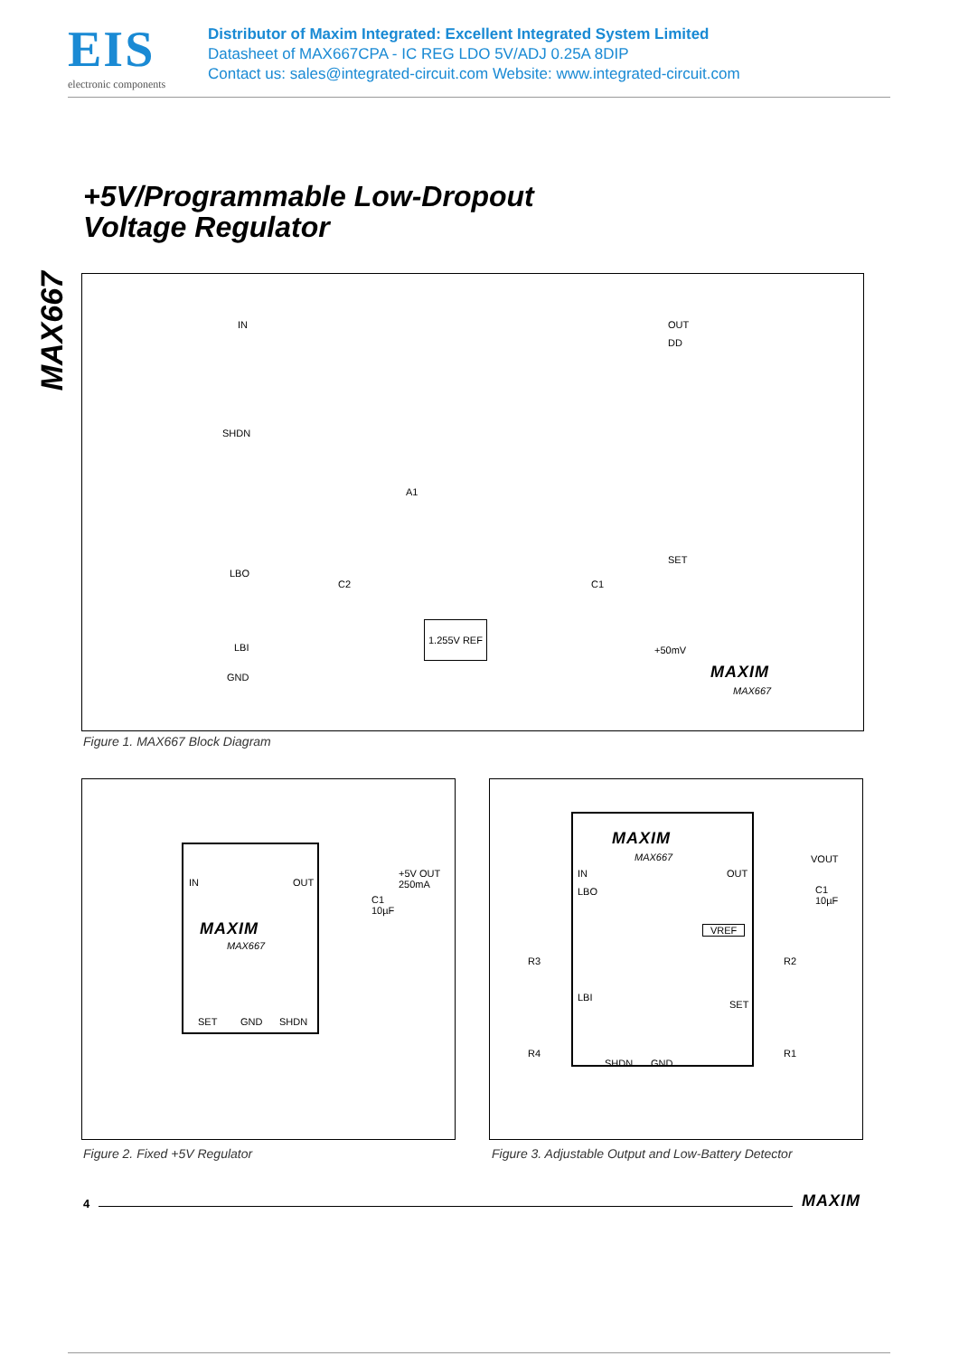EIS
electronic components
Distributor of Maxim Integrated: Excellent Integrated System Limited
Datasheet of MAX667CPA - IC REG LDO 5V/ADJ 0.25A 8DIP
Contact us: sales@integrated-circuit.com Website: www.integrated-circuit.com
MAX667
+5V/Programmable Low-Dropout
Voltage Regulator
IN OUT
DD
SHDN
A1
LBO
C2 C1
SET
1.255V REF
+50mV LBI
GND MAXIM
MAX667
Figure 1. MAX667 Block Diagram
IN OUT
+5V OUT
250mA
C1
10µF
MAXIM
MAX667
SET GND SHDN
MAXIM
MAX667
IN OUT
VOUT
C1
10µF
LBO
VREF
R3 R2
LBI
SET
R4 R1
SHDN GND
Figure 2. Fixed +5V Regulator
Figure 3. Adjustable Output and Low-Battery Detector
4 MAXIM